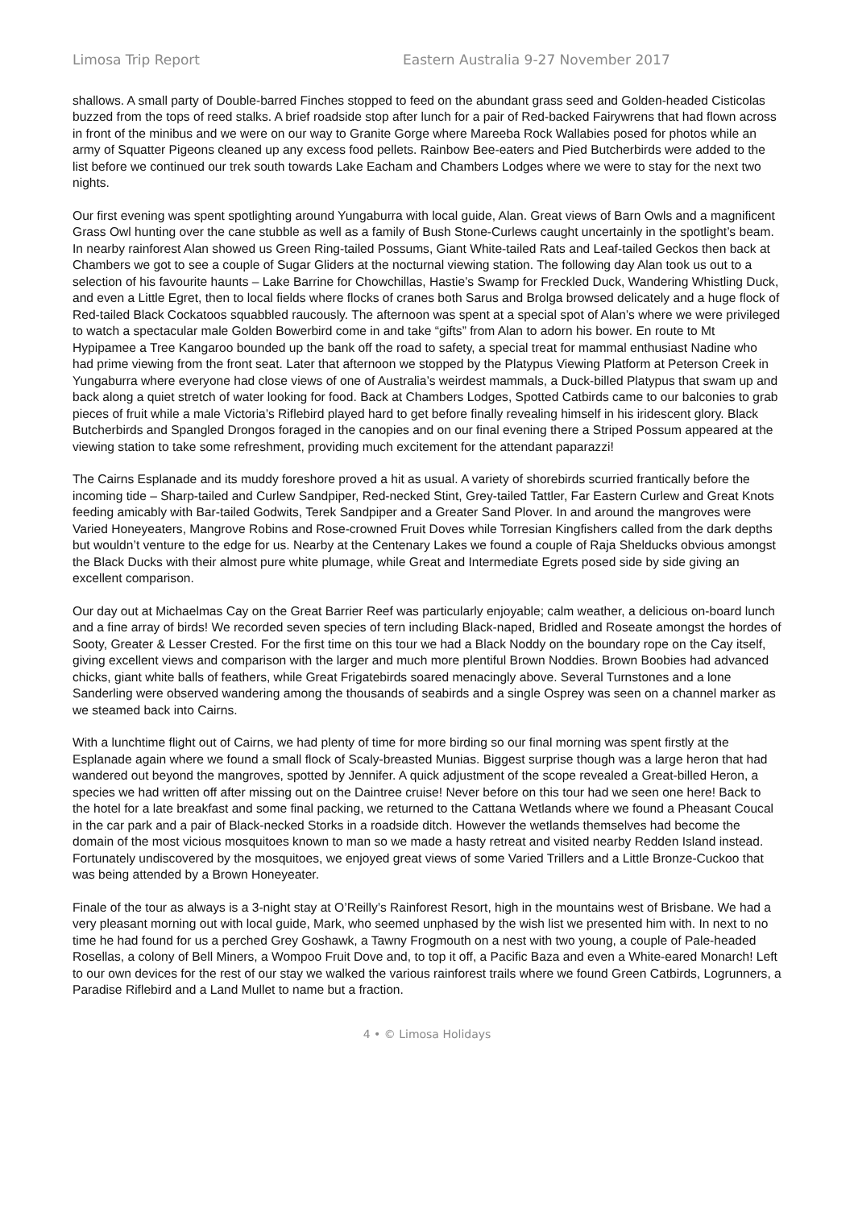Limosa Trip Report Eastern Australia 9-27 November 2017
shallows. A small party of Double-barred Finches stopped to feed on the abundant grass seed and Golden-headed Cisticolas buzzed from the tops of reed stalks. A brief roadside stop after lunch for a pair of Red-backed Fairywrens that had flown across in front of the minibus and we were on our way to Granite Gorge where Mareeba Rock Wallabies posed for photos while an army of Squatter Pigeons cleaned up any excess food pellets. Rainbow Bee-eaters and Pied Butcherbirds were added to the list before we continued our trek south towards Lake Eacham and Chambers Lodges where we were to stay for the next two nights.
Our first evening was spent spotlighting around Yungaburra with local guide, Alan. Great views of Barn Owls and a magnificent Grass Owl hunting over the cane stubble as well as a family of Bush Stone-Curlews caught uncertainly in the spotlight’s beam. In nearby rainforest Alan showed us Green Ring-tailed Possums, Giant White-tailed Rats and Leaf-tailed Geckos then back at Chambers we got to see a couple of Sugar Gliders at the nocturnal viewing station. The following day Alan took us out to a selection of his favourite haunts – Lake Barrine for Chowchillas, Hastie’s Swamp for Freckled Duck, Wandering Whistling Duck, and even a Little Egret, then to local fields where flocks of cranes both Sarus and Brolga browsed delicately and a huge flock of Red-tailed Black Cockatoos squabbled raucously. The afternoon was spent at a special spot of Alan’s where we were privileged to watch a spectacular male Golden Bowerbird come in and take “gifts” from Alan to adorn his bower. En route to Mt Hypipamee a Tree Kangaroo bounded up the bank off the road to safety, a special treat for mammal enthusiast Nadine who had prime viewing from the front seat. Later that afternoon we stopped by the Platypus Viewing Platform at Peterson Creek in Yungaburra where everyone had close views of one of Australia’s weirdest mammals, a Duck-billed Platypus that swam up and back along a quiet stretch of water looking for food. Back at Chambers Lodges, Spotted Catbirds came to our balconies to grab pieces of fruit while a male Victoria’s Riflebird played hard to get before finally revealing himself in his iridescent glory. Black Butcherbirds and Spangled Drongos foraged in the canopies and on our final evening there a Striped Possum appeared at the viewing station to take some refreshment, providing much excitement for the attendant paparazzi!
The Cairns Esplanade and its muddy foreshore proved a hit as usual. A variety of shorebirds scurried frantically before the incoming tide – Sharp-tailed and Curlew Sandpiper, Red-necked Stint, Grey-tailed Tattler, Far Eastern Curlew and Great Knots feeding amicably with Bar-tailed Godwits, Terek Sandpiper and a Greater Sand Plover. In and around the mangroves were Varied Honeyeaters, Mangrove Robins and Rose-crowned Fruit Doves while Torresian Kingfishers called from the dark depths but wouldn’t venture to the edge for us. Nearby at the Centenary Lakes we found a couple of Raja Shelducks obvious amongst the Black Ducks with their almost pure white plumage, while Great and Intermediate Egrets posed side by side giving an excellent comparison.
Our day out at Michaelmas Cay on the Great Barrier Reef was particularly enjoyable; calm weather, a delicious on-board lunch and a fine array of birds! We recorded seven species of tern including Black-naped, Bridled and Roseate amongst the hordes of Sooty, Greater & Lesser Crested. For the first time on this tour we had a Black Noddy on the boundary rope on the Cay itself, giving excellent views and comparison with the larger and much more plentiful Brown Noddies. Brown Boobies had advanced chicks, giant white balls of feathers, while Great Frigatebirds soared menacingly above. Several Turnstones and a lone Sanderling were observed wandering among the thousands of seabirds and a single Osprey was seen on a channel marker as we steamed back into Cairns.
With a lunchtime flight out of Cairns, we had plenty of time for more birding so our final morning was spent firstly at the Esplanade again where we found a small flock of Scaly-breasted Munias. Biggest surprise though was a large heron that had wandered out beyond the mangroves, spotted by Jennifer. A quick adjustment of the scope revealed a Great-billed Heron, a species we had written off after missing out on the Daintree cruise! Never before on this tour had we seen one here! Back to the hotel for a late breakfast and some final packing, we returned to the Cattana Wetlands where we found a Pheasant Coucal in the car park and a pair of Black-necked Storks in a roadside ditch. However the wetlands themselves had become the domain of the most vicious mosquitoes known to man so we made a hasty retreat and visited nearby Redden Island instead. Fortunately undiscovered by the mosquitoes, we enjoyed great views of some Varied Trillers and a Little Bronze-Cuckoo that was being attended by a Brown Honeyeater.
Finale of the tour as always is a 3-night stay at O’Reilly’s Rainforest Resort, high in the mountains west of Brisbane. We had a very pleasant morning out with local guide, Mark, who seemed unphased by the wish list we presented him with. In next to no time he had found for us a perched Grey Goshawk, a Tawny Frogmouth on a nest with two young, a couple of Pale-headed Rosellas, a colony of Bell Miners, a Wompoo Fruit Dove and, to top it off, a Pacific Baza and even a White-eared Monarch! Left to our own devices for the rest of our stay we walked the various rainforest trails where we found Green Catbirds, Logrunners, a Paradise Riflebird and a Land Mullet to name but a fraction.
4 • © Limosa Holidays